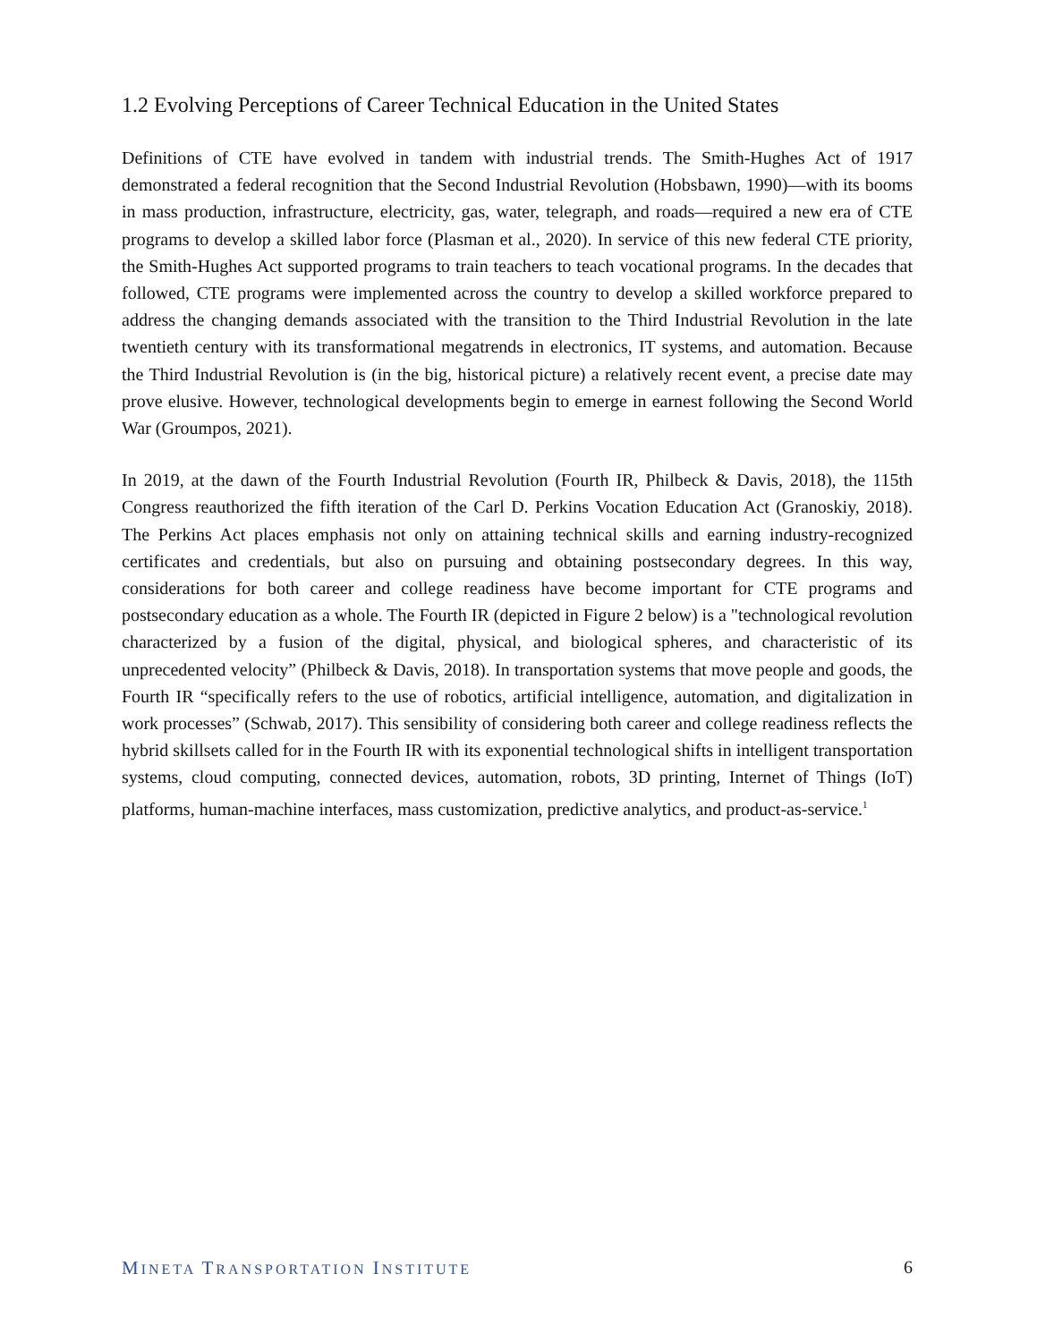1.2 Evolving Perceptions of Career Technical Education in the United States
Definitions of CTE have evolved in tandem with industrial trends. The Smith-Hughes Act of 1917 demonstrated a federal recognition that the Second Industrial Revolution (Hobsbawn, 1990)—with its booms in mass production, infrastructure, electricity, gas, water, telegraph, and roads—required a new era of CTE programs to develop a skilled labor force (Plasman et al., 2020). In service of this new federal CTE priority, the Smith-Hughes Act supported programs to train teachers to teach vocational programs. In the decades that followed, CTE programs were implemented across the country to develop a skilled workforce prepared to address the changing demands associated with the transition to the Third Industrial Revolution in the late twentieth century with its transformational megatrends in electronics, IT systems, and automation. Because the Third Industrial Revolution is (in the big, historical picture) a relatively recent event, a precise date may prove elusive. However, technological developments begin to emerge in earnest following the Second World War (Groumpos, 2021).
In 2019, at the dawn of the Fourth Industrial Revolution (Fourth IR, Philbeck & Davis, 2018), the 115th Congress reauthorized the fifth iteration of the Carl D. Perkins Vocation Education Act (Granoskiy, 2018). The Perkins Act places emphasis not only on attaining technical skills and earning industry-recognized certificates and credentials, but also on pursuing and obtaining postsecondary degrees. In this way, considerations for both career and college readiness have become important for CTE programs and postsecondary education as a whole. The Fourth IR (depicted in Figure 2 below) is a "technological revolution characterized by a fusion of the digital, physical, and biological spheres, and characteristic of its unprecedented velocity” (Philbeck & Davis, 2018). In transportation systems that move people and goods, the Fourth IR “specifically refers to the use of robotics, artificial intelligence, automation, and digitalization in work processes” (Schwab, 2017). This sensibility of considering both career and college readiness reflects the hybrid skillsets called for in the Fourth IR with its exponential technological shifts in intelligent transportation systems, cloud computing, connected devices, automation, robots, 3D printing, Internet of Things (IoT) platforms, human-machine interfaces, mass customization, predictive analytics, and product-as-service.<sup>1</sup>
MINETA TRANSPORTATION INSTITUTE
6